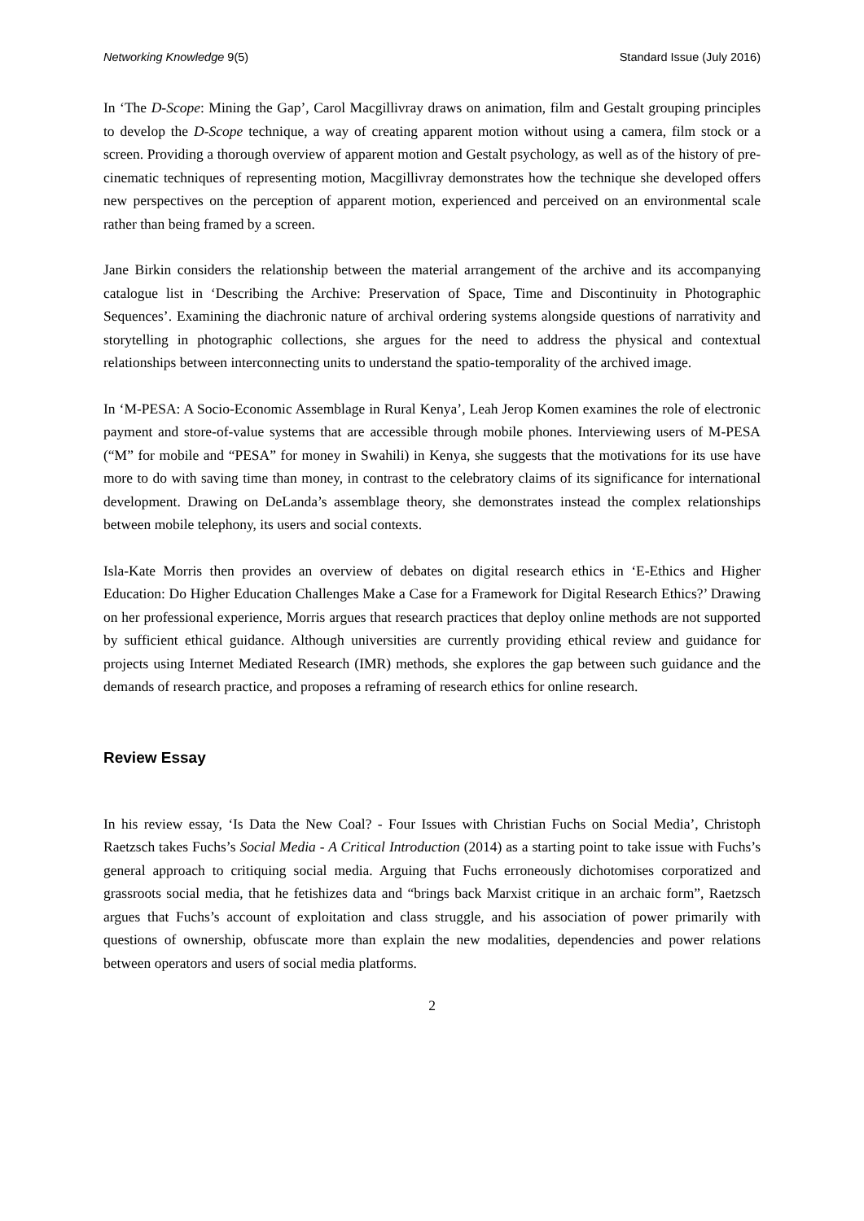Networking Knowledge 9(5) Standard Issue (July 2016)
In ‘The D-Scope: Mining the Gap’, Carol Macgillivray draws on animation, film and Gestalt grouping principles to develop the D-Scope technique, a way of creating apparent motion without using a camera, film stock or a screen. Providing a thorough overview of apparent motion and Gestalt psychology, as well as of the history of pre-cinematic techniques of representing motion, Macgillivray demonstrates how the technique she developed offers new perspectives on the perception of apparent motion, experienced and perceived on an environmental scale rather than being framed by a screen.
Jane Birkin considers the relationship between the material arrangement of the archive and its accompanying catalogue list in ‘Describing the Archive: Preservation of Space, Time and Discontinuity in Photographic Sequences’. Examining the diachronic nature of archival ordering systems alongside questions of narrativity and storytelling in photographic collections, she argues for the need to address the physical and contextual relationships between interconnecting units to understand the spatio-temporality of the archived image.
In ‘M-PESA: A Socio-Economic Assemblage in Rural Kenya’, Leah Jerop Komen examines the role of electronic payment and store-of-value systems that are accessible through mobile phones. Interviewing users of M-PESA (“M” for mobile and “PESA” for money in Swahili) in Kenya, she suggests that the motivations for its use have more to do with saving time than money, in contrast to the celebratory claims of its significance for international development. Drawing on DeLanda’s assemblage theory, she demonstrates instead the complex relationships between mobile telephony, its users and social contexts.
Isla-Kate Morris then provides an overview of debates on digital research ethics in ‘E-Ethics and Higher Education: Do Higher Education Challenges Make a Case for a Framework for Digital Research Ethics?’ Drawing on her professional experience, Morris argues that research practices that deploy online methods are not supported by sufficient ethical guidance. Although universities are currently providing ethical review and guidance for projects using Internet Mediated Research (IMR) methods, she explores the gap between such guidance and the demands of research practice, and proposes a reframing of research ethics for online research.
Review Essay
In his review essay, ‘Is Data the New Coal? - Four Issues with Christian Fuchs on Social Media’, Christoph Raetzsch takes Fuchs’s Social Media - A Critical Introduction (2014) as a starting point to take issue with Fuchs’s general approach to critiquing social media. Arguing that Fuchs erroneously dichotomises corporatized and grassroots social media, that he fetishizes data and “brings back Marxist critique in an archaic form”, Raetzsch argues that Fuchs’s account of exploitation and class struggle, and his association of power primarily with questions of ownership, obfuscate more than explain the new modalities, dependencies and power relations between operators and users of social media platforms.
2